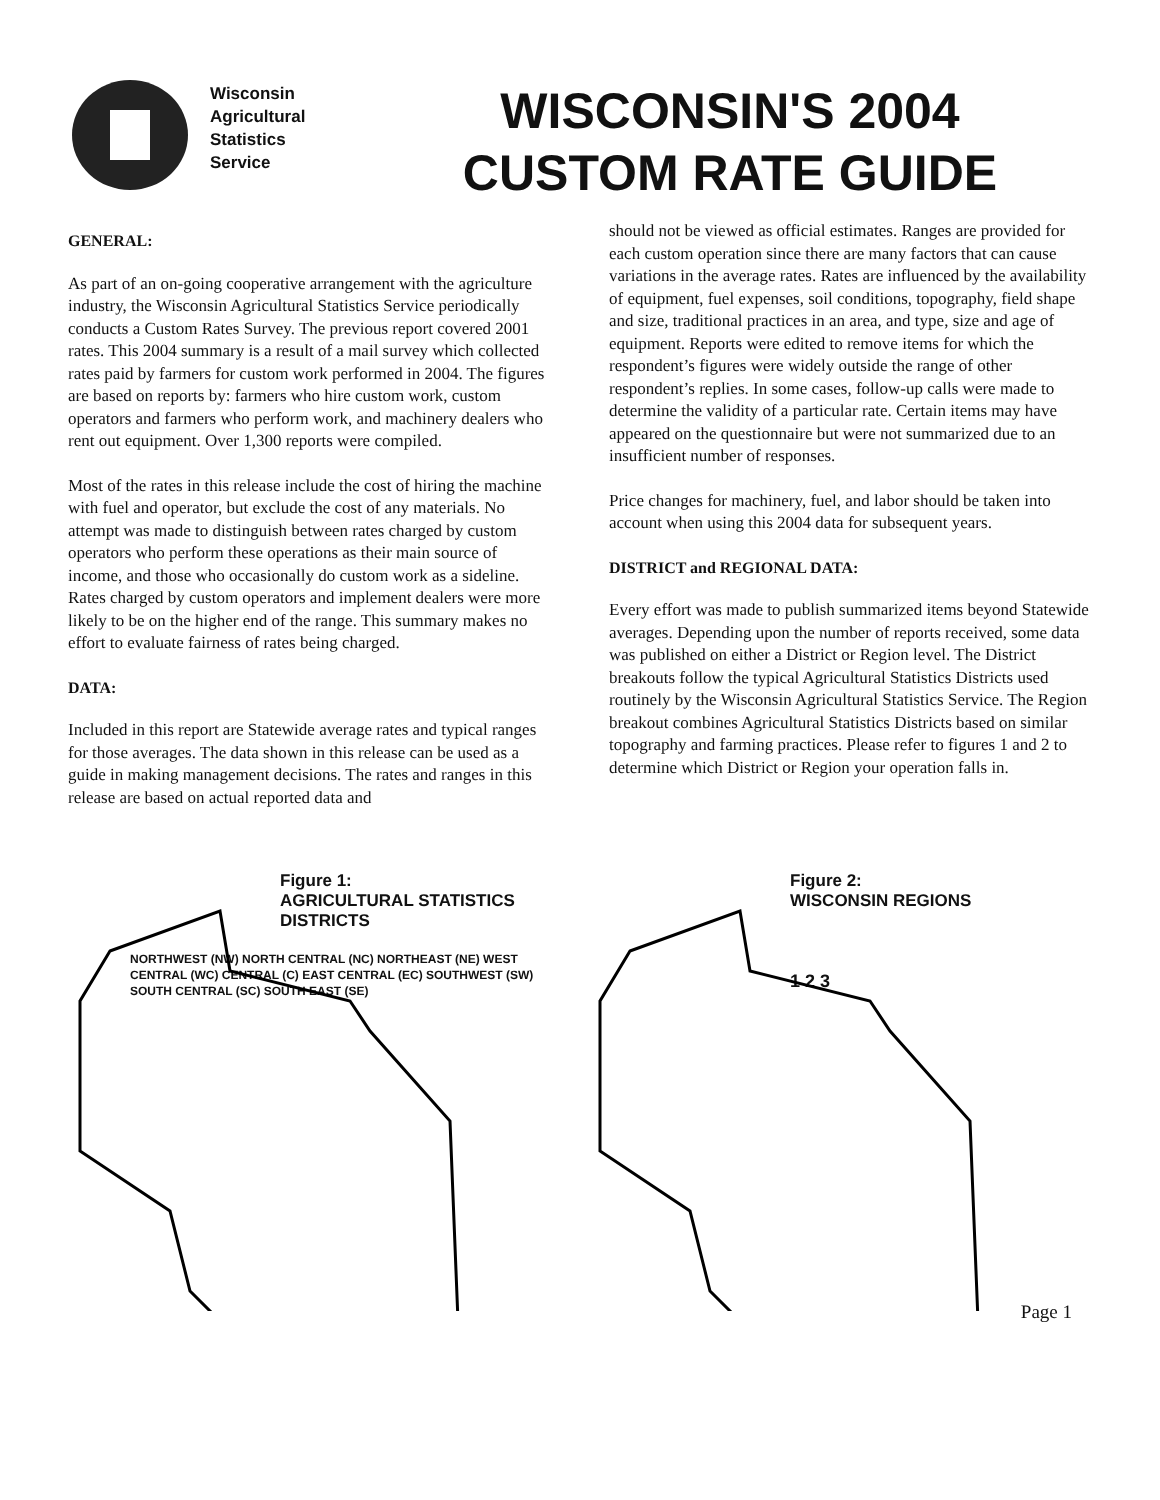Wisconsin
Agricultural
Statistics
Service
WISCONSIN'S 2004
CUSTOM RATE GUIDE
GENERAL:
As part of an on-going cooperative arrangement with the agriculture industry, the Wisconsin Agricultural Statistics Service periodically conducts a Custom Rates Survey. The previous report covered 2001 rates. This 2004 summary is a result of a mail survey which collected rates paid by farmers for custom work performed in 2004. The figures are based on reports by: farmers who hire custom work, custom operators and farmers who perform work, and machinery dealers who rent out equipment. Over 1,300 reports were compiled.
Most of the rates in this release include the cost of hiring the machine with fuel and operator, but exclude the cost of any materials. No attempt was made to distinguish between rates charged by custom operators who perform these operations as their main source of income, and those who occasionally do custom work as a sideline. Rates charged by custom operators and implement dealers were more likely to be on the higher end of the range. This summary makes no effort to evaluate fairness of rates being charged.
DATA:
Included in this report are Statewide average rates and typical ranges for those averages. The data shown in this release can be used as a guide in making management decisions. The rates and ranges in this release are based on actual reported data and
should not be viewed as official estimates. Ranges are provided for each custom operation since there are many factors that can cause variations in the average rates. Rates are influenced by the availability of equipment, fuel expenses, soil conditions, topography, field shape and size, traditional practices in an area, and type, size and age of equipment. Reports were edited to remove items for which the respondent’s figures were widely outside the range of other respondent’s replies. In some cases, follow-up calls were made to determine the validity of a particular rate. Certain items may have appeared on the questionnaire but were not summarized due to an insufficient number of responses.
Price changes for machinery, fuel, and labor should be taken into account when using this 2004 data for subsequent years.
DISTRICT and REGIONAL DATA:
Every effort was made to publish summarized items beyond Statewide averages. Depending upon the number of reports received, some data was published on either a District or Region level. The District breakouts follow the typical Agricultural Statistics Districts used routinely by the Wisconsin Agricultural Statistics Service. The Region breakout combines Agricultural Statistics Districts based on similar topography and farming practices. Please refer to figures 1 and 2 to determine which District or Region your operation falls in.
Figure 1:
AGRICULTURAL STATISTICS
DISTRICTS
NORTHWEST (NW) NORTH CENTRAL (NC) NORTHEAST (NE) WEST CENTRAL (WC) CENTRAL (C) EAST CENTRAL (EC) SOUTHWEST (SW) SOUTH CENTRAL (SC) SOUTH EAST (SE)
Figure 2:
WISCONSIN REGIONS
1 2 3
Page 1